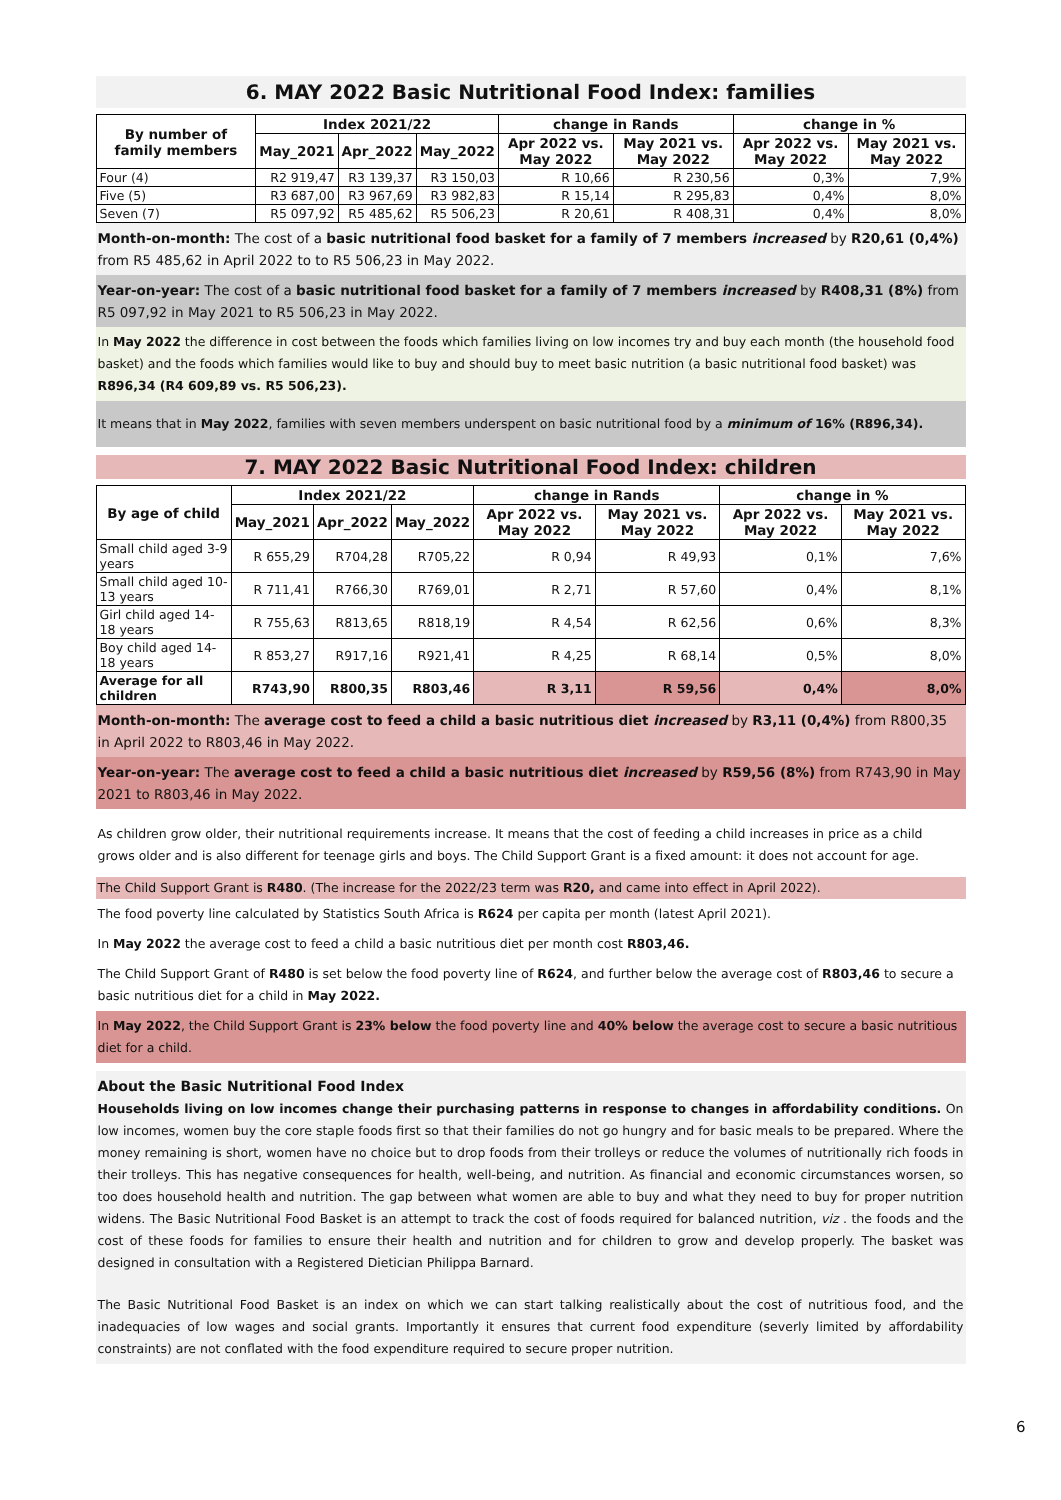6. MAY 2022 Basic Nutritional Food Index: families
| By number of family members | Index 2021/22 | | | change in Rands | | change in % | |
| --- | --- | --- | --- | --- | --- | --- | --- |
| | May_2021 | Apr_2022 | May_2022 | Apr 2022 vs. May 2022 | May 2021 vs. May 2022 | Apr 2022 vs. May 2022 | May 2021 vs. May 2022 |
| Four (4) | R2 919,47 | R3 139,37 | R3 150,03 | R 10,66 | R 230,56 | 0,3% | 7,9% |
| Five (5) | R3 687,00 | R3 967,69 | R3 982,83 | R 15,14 | R 295,83 | 0,4% | 8,0% |
| Seven (7) | R5 097,92 | R5 485,62 | R5 506,23 | R 20,61 | R 408,31 | 0,4% | 8,0% |
Month-on-month: The cost of a basic nutritional food basket for a family of 7 members increased by R20,61 (0,4%) from R5 485,62 in April 2022 to to R5 506,23 in May 2022.
Year-on-year: The cost of a basic nutritional food basket for a family of 7 members increased by R408,31 (8%) from R5 097,92 in May 2021 to R5 506,23 in May 2022.
In May 2022 the difference in cost between the foods which families living on low incomes try and buy each month (the household food basket) and the foods which families would like to buy and should buy to meet basic nutrition (a basic nutritional food basket) was R896,34 (R4 609,89 vs. R5 506,23).
It means that in May 2022, families with seven members underspent on basic nutritional food by a minimum of 16% (R896,34).
7. MAY 2022 Basic Nutritional Food Index: children
| By age of child | Index 2021/22 | | | change in Rands | | change in % | |
| --- | --- | --- | --- | --- | --- | --- | --- |
| | May_2021 | Apr_2022 | May_2022 | Apr 2022 vs. May 2022 | May 2021 vs. May 2022 | Apr 2022 vs. May 2022 | May 2021 vs. May 2022 |
| Small child aged 3-9 years | R 655,29 | R704,28 | R705,22 | R 0,94 | R 49,93 | 0,1% | 7,6% |
| Small child aged 10-13 years | R 711,41 | R766,30 | R769,01 | R 2,71 | R 57,60 | 0,4% | 8,1% |
| Girl child aged 14-18 years | R 755,63 | R813,65 | R818,19 | R 4,54 | R 62,56 | 0,6% | 8,3% |
| Boy child aged 14-18 years | R 853,27 | R917,16 | R921,41 | R 4,25 | R 68,14 | 0,5% | 8,0% |
| Average for all children | R743,90 | R800,35 | R803,46 | R 3,11 | R 59,56 | 0,4% | 8,0% |
Month-on-month: The average cost to feed a child a basic nutritious diet increased by R3,11 (0,4%) from R800,35 in April 2022 to R803,46 in May 2022.
Year-on-year: The average cost to feed a child a basic nutritious diet increased by R59,56 (8%) from R743,90 in May 2021 to R803,46 in May 2022.
As children grow older, their nutritional requirements increase. It means that the cost of feeding a child increases in price as a child grows older and is also different for teenage girls and boys. The Child Support Grant is a fixed amount: it does not account for age.
The Child Support Grant is R480. (The increase for the 2022/23 term was R20, and came into effect in April 2022).
The food poverty line calculated by Statistics South Africa is R624 per capita per month (latest April 2021).
In May 2022 the average cost to feed a child a basic nutritious diet per month cost R803,46.
The Child Support Grant of R480 is set below the food poverty line of R624, and further below the average cost of R803,46 to secure a basic nutritious diet for a child in May 2022.
In May 2022, the Child Support Grant is 23% below the food poverty line and 40% below the average cost to secure a basic nutritious diet for a child.
About the Basic Nutritional Food Index
Households living on low incomes change their purchasing patterns in response to changes in affordability conditions. On low incomes, women buy the core staple foods first so that their families do not go hungry and for basic meals to be prepared. Where the money remaining is short, women have no choice but to drop foods from their trolleys or reduce the volumes of nutritionally rich foods in their trolleys. This has negative consequences for health, well-being, and nutrition. As financial and economic circumstances worsen, so too does household health and nutrition. The gap between what women are able to buy and what they need to buy for proper nutrition widens. The Basic Nutritional Food Basket is an attempt to track the cost of foods required for balanced nutrition, viz . the foods and the cost of these foods for families to ensure their health and nutrition and for children to grow and develop properly. The basket was designed in consultation with a Registered Dietician Philippa Barnard.
The Basic Nutritional Food Basket is an index on which we can start talking realistically about the cost of nutritious food, and the inadequacies of low wages and social grants. Importantly it ensures that current food expenditure (severly limited by affordability constraints) are not conflated with the food expenditure required to secure proper nutrition.
6